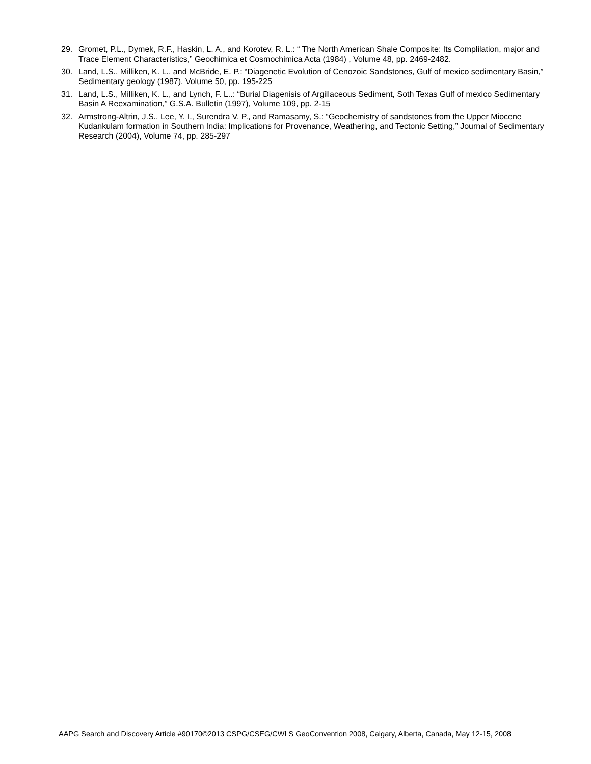29. Gromet, P.L., Dymek, R.F., Haskin, L. A., and Korotev, R. L.: “ The North American Shale Composite: Its Complilation, major and Trace Element Characteristics,” Geochimica et Cosmochimica Acta (1984) , Volume 48, pp. 2469-2482.
30. Land, L.S., Milliken, K. L., and McBride, E. P.: “Diagenetic Evolution of Cenozoic Sandstones, Gulf of mexico sedimentary Basin,” Sedimentary geology (1987), Volume 50, pp. 195-225
31. Land, L.S., Milliken, K. L., and Lynch, F. L..: “Burial Diagenisis of Argillaceous Sediment, Soth Texas Gulf of mexico Sedimentary Basin A Reexamination,” G.S.A. Bulletin (1997), Volume 109, pp. 2-15
32. Armstrong-Altrin, J.S., Lee, Y. I., Surendra V. P., and Ramasamy, S.: “Geochemistry of sandstones from the Upper Miocene Kudankulam formation in Southern India: Implications for Provenance, Weathering, and Tectonic Setting,” Journal of Sedimentary Research (2004), Volume 74, pp. 285-297
AAPG Search and Discovery Article #90170©2013 CSPG/CSEG/CWLS GeoConvention 2008, Calgary, Alberta, Canada, May 12-15, 2008